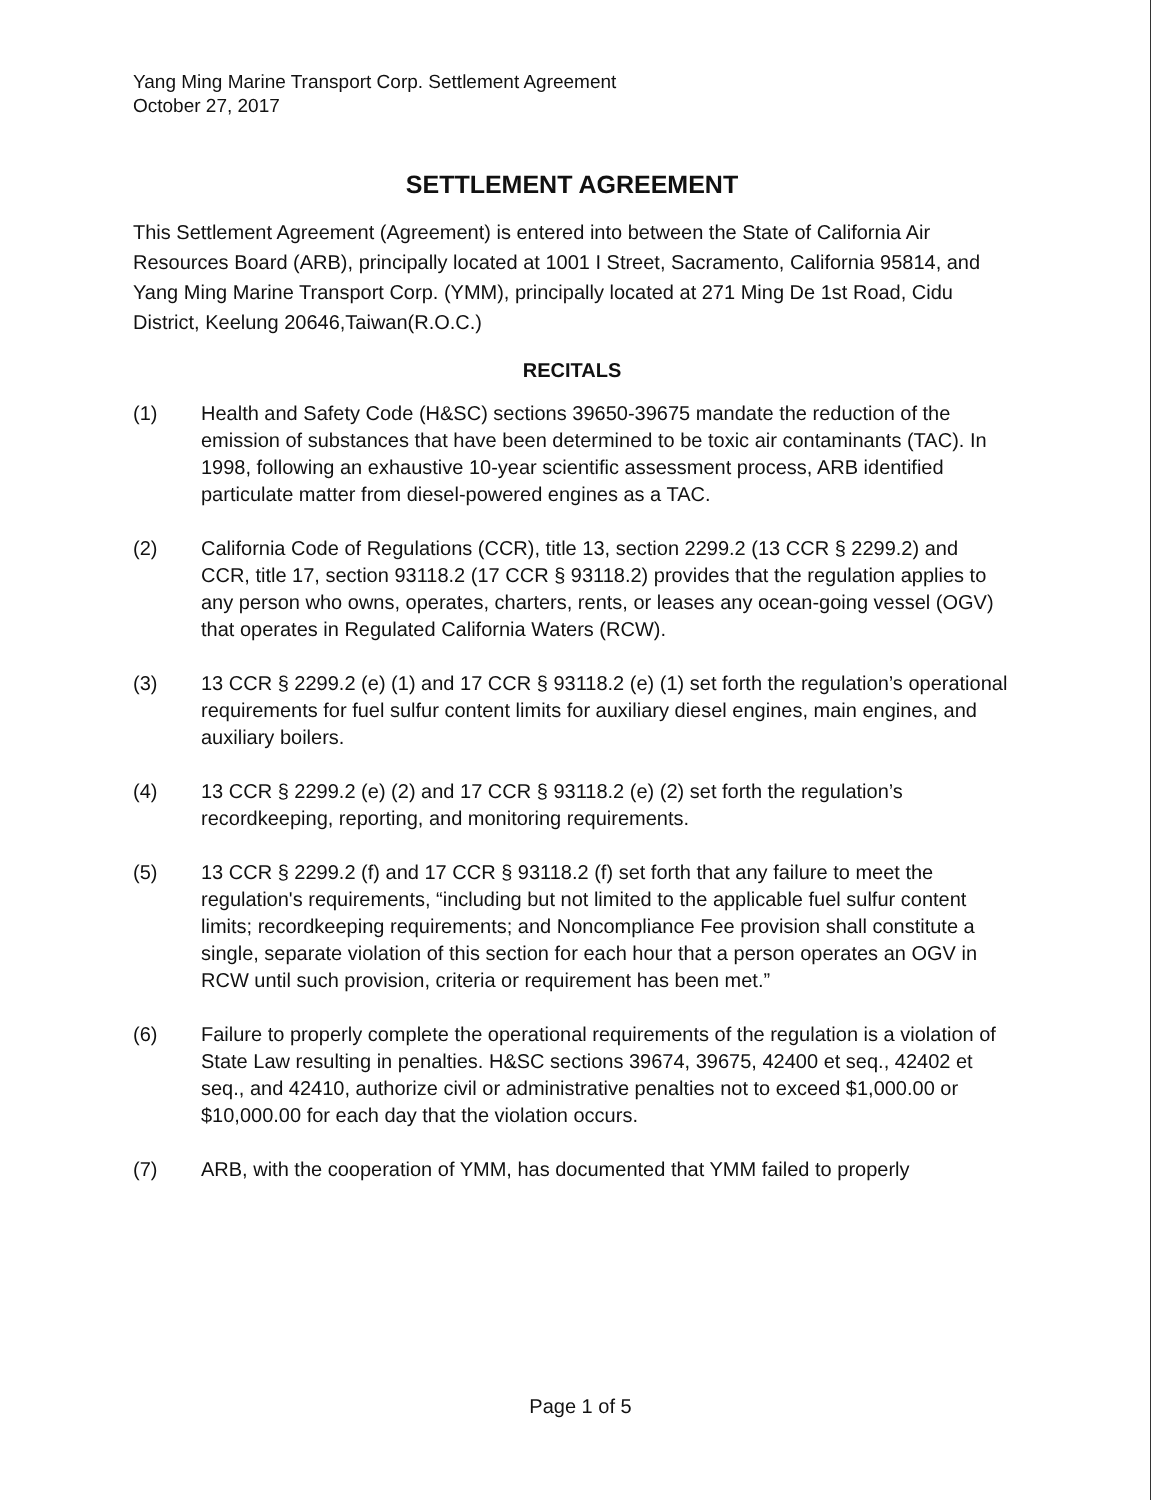Yang Ming Marine Transport Corp. Settlement Agreement
October 27, 2017
SETTLEMENT AGREEMENT
This Settlement Agreement (Agreement) is entered into between the State of California Air Resources Board (ARB), principally located at 1001 I Street, Sacramento, California 95814, and Yang Ming Marine Transport Corp. (YMM), principally located at 271 Ming De 1st Road, Cidu District, Keelung 20646,Taiwan(R.O.C.)
RECITALS
(1) Health and Safety Code (H&SC) sections 39650-39675 mandate the reduction of the emission of substances that have been determined to be toxic air contaminants (TAC). In 1998, following an exhaustive 10-year scientific assessment process, ARB identified particulate matter from diesel-powered engines as a TAC.
(2) California Code of Regulations (CCR), title 13, section 2299.2 (13 CCR § 2299.2) and CCR, title 17, section 93118.2 (17 CCR § 93118.2) provides that the regulation applies to any person who owns, operates, charters, rents, or leases any ocean-going vessel (OGV) that operates in Regulated California Waters (RCW).
(3) 13 CCR § 2299.2 (e) (1) and 17 CCR § 93118.2 (e) (1) set forth the regulation’s operational requirements for fuel sulfur content limits for auxiliary diesel engines, main engines, and auxiliary boilers.
(4) 13 CCR § 2299.2 (e) (2) and 17 CCR § 93118.2 (e) (2) set forth the regulation’s recordkeeping, reporting, and monitoring requirements.
(5) 13 CCR § 2299.2 (f) and 17 CCR § 93118.2 (f) set forth that any failure to meet the regulation's requirements, “including but not limited to the applicable fuel sulfur content limits; recordkeeping requirements; and Noncompliance Fee provision shall constitute a single, separate violation of this section for each hour that a person operates an OGV in RCW until such provision, criteria or requirement has been met.”
(6) Failure to properly complete the operational requirements of the regulation is a violation of State Law resulting in penalties. H&SC sections 39674, 39675, 42400 et seq., 42402 et seq., and 42410, authorize civil or administrative penalties not to exceed $1,000.00 or $10,000.00 for each day that the violation occurs.
(7) ARB, with the cooperation of YMM, has documented that YMM failed to properly
Page 1 of 5